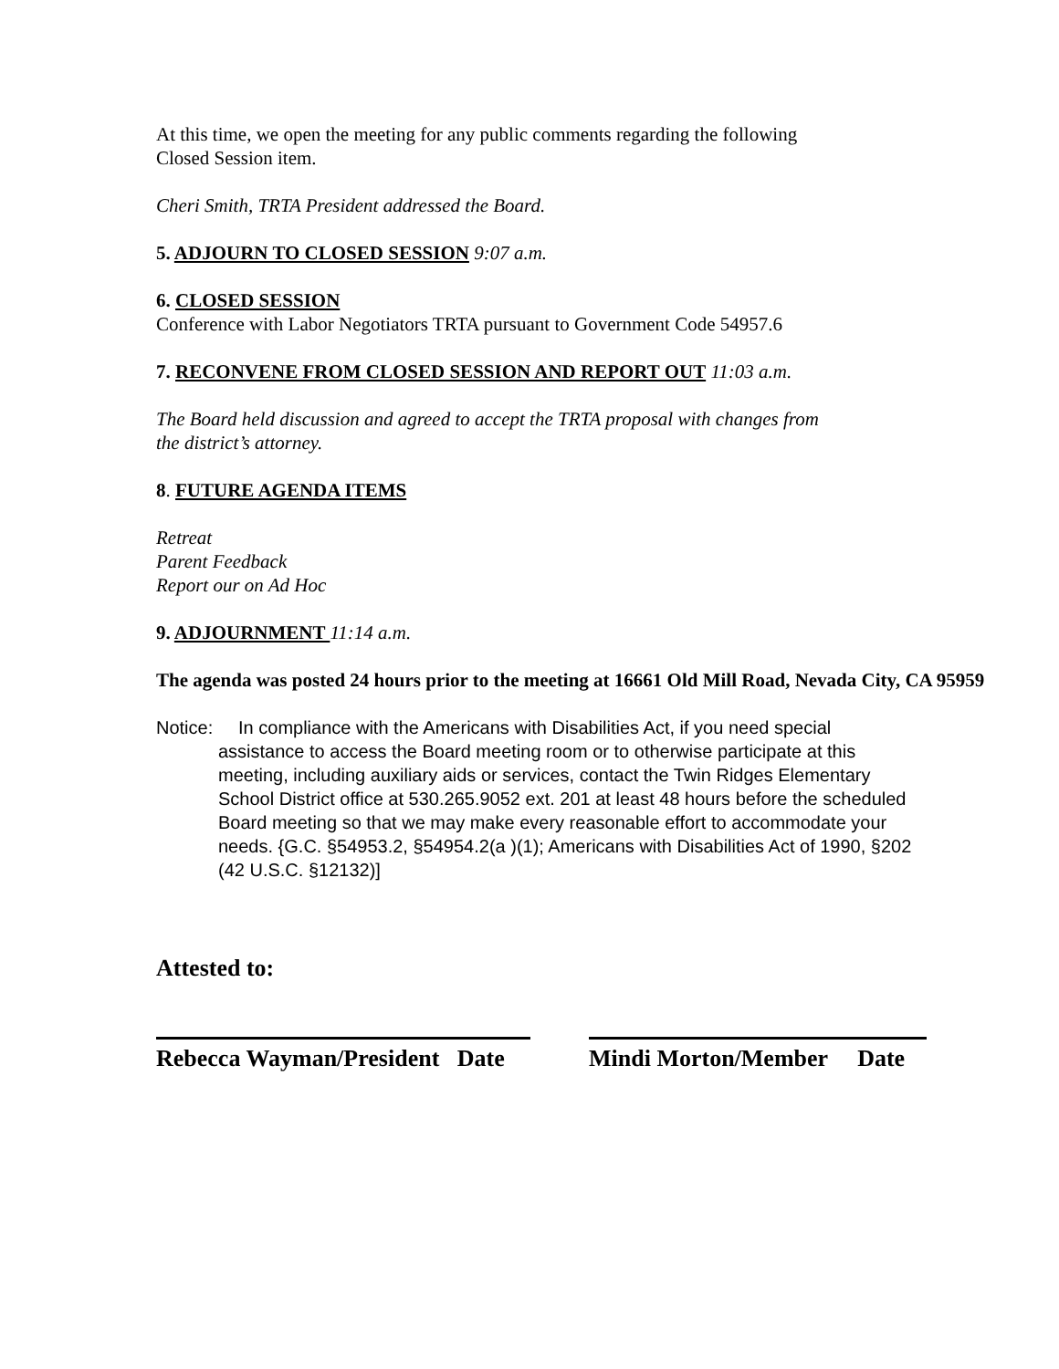At this time, we open the meeting for any public comments regarding the following
Closed Session item.
Cheri Smith, TRTA President addressed the Board.
5. ADJOURN TO CLOSED SESSION 9:07 a.m.
6. CLOSED SESSION
Conference with Labor Negotiators TRTA pursuant to Government Code 54957.6
7. RECONVENE FROM CLOSED SESSION AND REPORT OUT 11:03 a.m.
The Board held discussion and agreed to accept the TRTA proposal with changes from
the district’s attorney.
8. FUTURE AGENDA ITEMS
Retreat
Parent Feedback
Report our on Ad Hoc
9. ADJOURNMENT 11:14 a.m.
The agenda was posted 24 hours prior to the meeting at 16661 Old Mill Road, Nevada City, CA 95959
Notice: In compliance with the Americans with Disabilities Act, if you need special assistance to access the Board meeting room or to otherwise participate at this meeting, including auxiliary aids or services, contact the Twin Ridges Elementary School District office at 530.265.9052 ext. 201 at least 48 hours before the scheduled Board meeting so that we may make every reasonable effort to accommodate your needs. {G.C. §54953.2, §54954.2(a )(1); Americans with Disabilities Act of 1990, §202 (42 U.S.C. §12132)]
Attested to:
Rebecca Wayman/President Date
Mindi Morton/Member Date